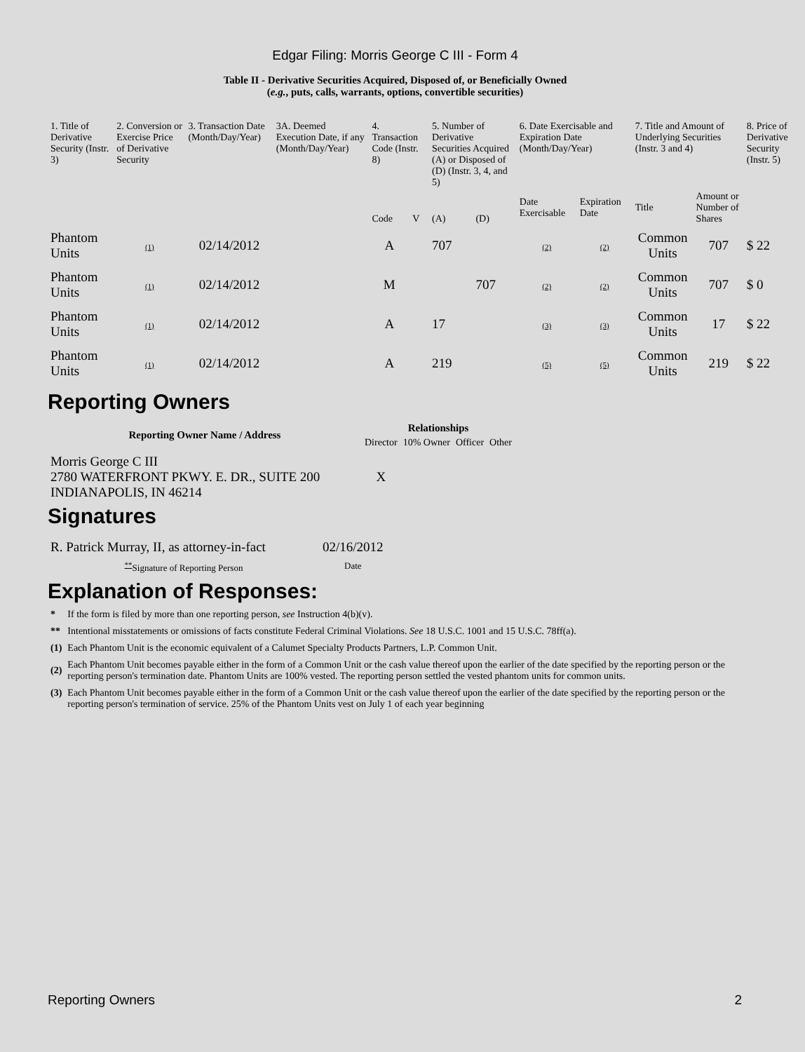Edgar Filing: Morris George C III - Form 4
Table II - Derivative Securities Acquired, Disposed of, or Beneficially Owned
(e.g., puts, calls, warrants, options, convertible securities)
| 1. Title of Derivative Security (Instr. 3) | 2. Conversion or Exercise Price of Derivative Security | 3. Transaction Date (Month/Day/Year) | 3A. Deemed Execution Date, if any (Month/Day/Year) | 4. Transaction Code (Instr. 8) | | 5. Number of Derivative Securities Acquired (A) or Disposed of (D) (Instr. 3, 4, and 5) | | 6. Date Exercisable and Expiration Date (Month/Day/Year) | | 7. Title and Amount of Underlying Securities (Instr. 3 and 4) | | 8. Price of Derivative Security (Instr. 5) |
| --- | --- | --- | --- | --- | --- | --- | --- | --- | --- | --- | --- | --- |
| | | | | Code | V | (A) | (D) | Date Exercisable | Expiration Date | Title | Amount or Number of Shares | |
| Phantom Units | (1) | 02/14/2012 | | A | | 707 | | (2) | (2) | Common Units | 707 | $ 22 |
| Phantom Units | (1) | 02/14/2012 | | M | | | 707 | (2) | (2) | Common Units | 707 | $ 0 |
| Phantom Units | (1) | 02/14/2012 | | A | | 17 | | (3) | (3) | Common Units | 17 | $ 22 |
| Phantom Units | (1) | 02/14/2012 | | A | | 219 | | (5) | (5) | Common Units | 219 | $ 22 |
Reporting Owners
| Reporting Owner Name / Address | Relationships | | | |
| --- | --- | --- | --- | --- |
| | Director | 10% Owner | Officer | Other |
| Morris George C III 2780 WATERFRONT PKWY. E. DR., SUITE 200 INDIANAPOLIS, IN 46214 | X | | | |
Signatures
| R. Patrick Murray, II, as attorney-in-fact | 02/16/2012 |
| <sup>**</sup> Signature of Reporting Person | Date |
Explanation of Responses:
| * | If the form is filed by more than one reporting person, see Instruction 4(b)(v). |
| ** | Intentional misstatements or omissions of facts constitute Federal Criminal Violations. See 18 U.S.C. 1001 and 15 U.S.C. 78ff(a). |
| (1) | Each Phantom Unit is the economic equivalent of a Calumet Specialty Products Partners, L.P. Common Unit. |
| (2) | Each Phantom Unit becomes payable either in the form of a Common Unit or the cash value thereof upon the earlier of the date specified by the reporting person or the reporting person's termination date. Phantom Units are 100% vested. The reporting person settled the vested phantom units for common units. |
| (3) | Each Phantom Unit becomes payable either in the form of a Common Unit or the cash value thereof upon the earlier of the date specified by the reporting person or the reporting person's termination of service. 25% of the Phantom Units vest on July 1 of each year beginning |
Reporting Owners 2